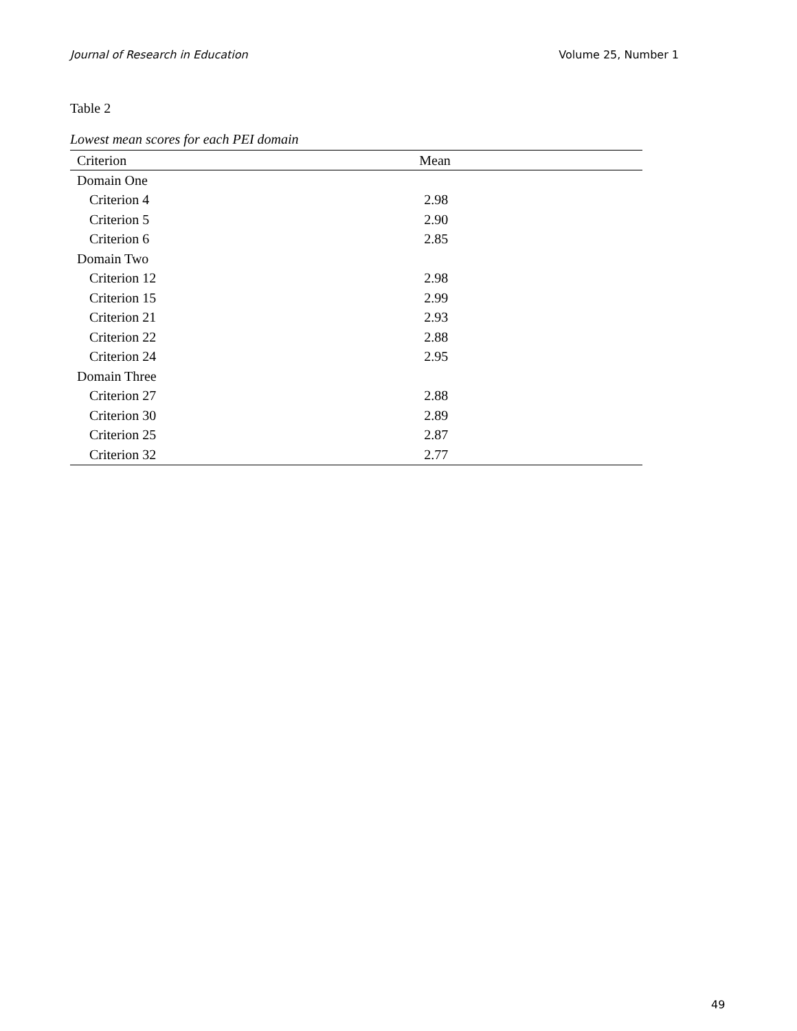Journal of Research in Education Volume 25, Number 1
Table 2
Lowest mean scores for each PEI domain
| Criterion | Mean |
| --- | --- |
| Domain One | |
| Criterion 4 | 2.98 |
| Criterion 5 | 2.90 |
| Criterion 6 | 2.85 |
| Domain Two | |
| Criterion 12 | 2.98 |
| Criterion 15 | 2.99 |
| Criterion 21 | 2.93 |
| Criterion 22 | 2.88 |
| Criterion 24 | 2.95 |
| Domain Three | |
| Criterion 27 | 2.88 |
| Criterion 30 | 2.89 |
| Criterion 25 | 2.87 |
| Criterion 32 | 2.77 |
49